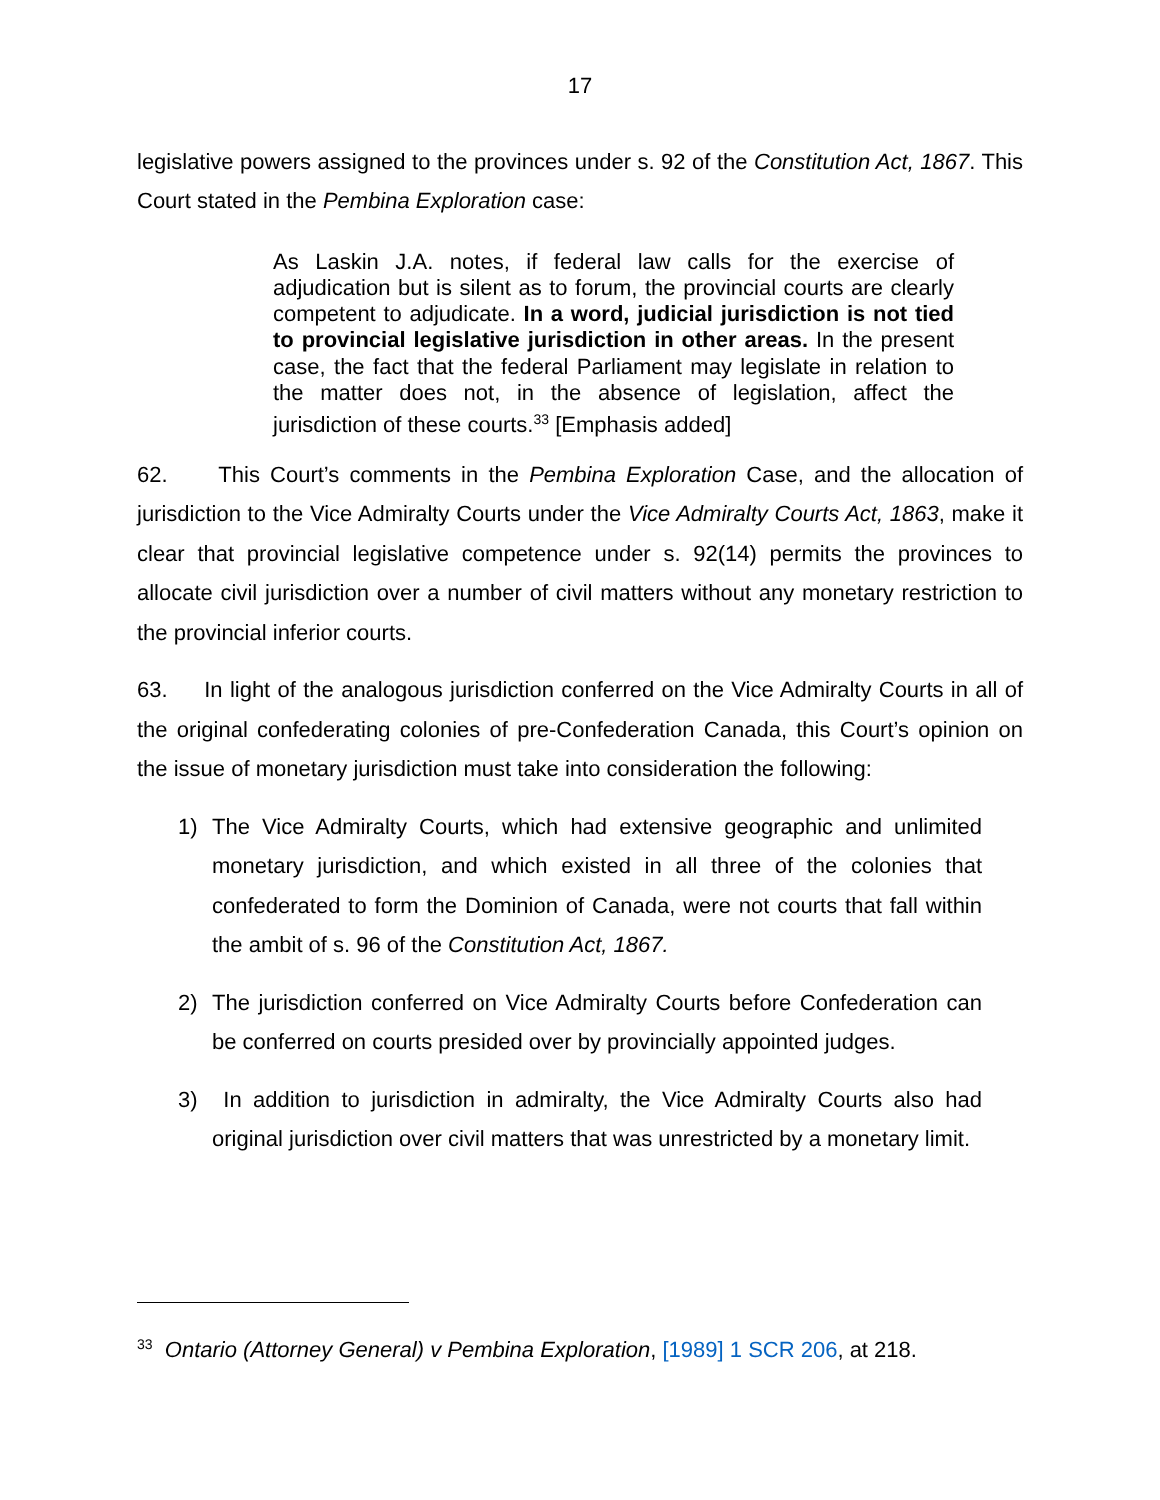17
legislative powers assigned to the provinces under s. 92 of the Constitution Act, 1867. This Court stated in the Pembina Exploration case:
As Laskin J.A. notes, if federal law calls for the exercise of adjudication but is silent as to forum, the provincial courts are clearly competent to adjudicate. In a word, judicial jurisdiction is not tied to provincial legislative jurisdiction in other areas. In the present case, the fact that the federal Parliament may legislate in relation to the matter does not, in the absence of legislation, affect the jurisdiction of these courts.<sup>33</sup> [Emphasis added]
62. This Court’s comments in the Pembina Exploration Case, and the allocation of jurisdiction to the Vice Admiralty Courts under the Vice Admiralty Courts Act, 1863, make it clear that provincial legislative competence under s. 92(14) permits the provinces to allocate civil jurisdiction over a number of civil matters without any monetary restriction to the provincial inferior courts.
63. In light of the analogous jurisdiction conferred on the Vice Admiralty Courts in all of the original confederating colonies of pre-Confederation Canada, this Court’s opinion on the issue of monetary jurisdiction must take into consideration the following:
1) The Vice Admiralty Courts, which had extensive geographic and unlimited monetary jurisdiction, and which existed in all three of the colonies that confederated to form the Dominion of Canada, were not courts that fall within the ambit of s. 96 of the Constitution Act, 1867.
2) The jurisdiction conferred on Vice Admiralty Courts before Confederation can be conferred on courts presided over by provincially appointed judges.
3) In addition to jurisdiction in admiralty, the Vice Admiralty Courts also had original jurisdiction over civil matters that was unrestricted by a monetary limit.
<sup>33</sup> Ontario (Attorney General) v Pembina Exploration, [1989] 1 SCR 206, at 218.